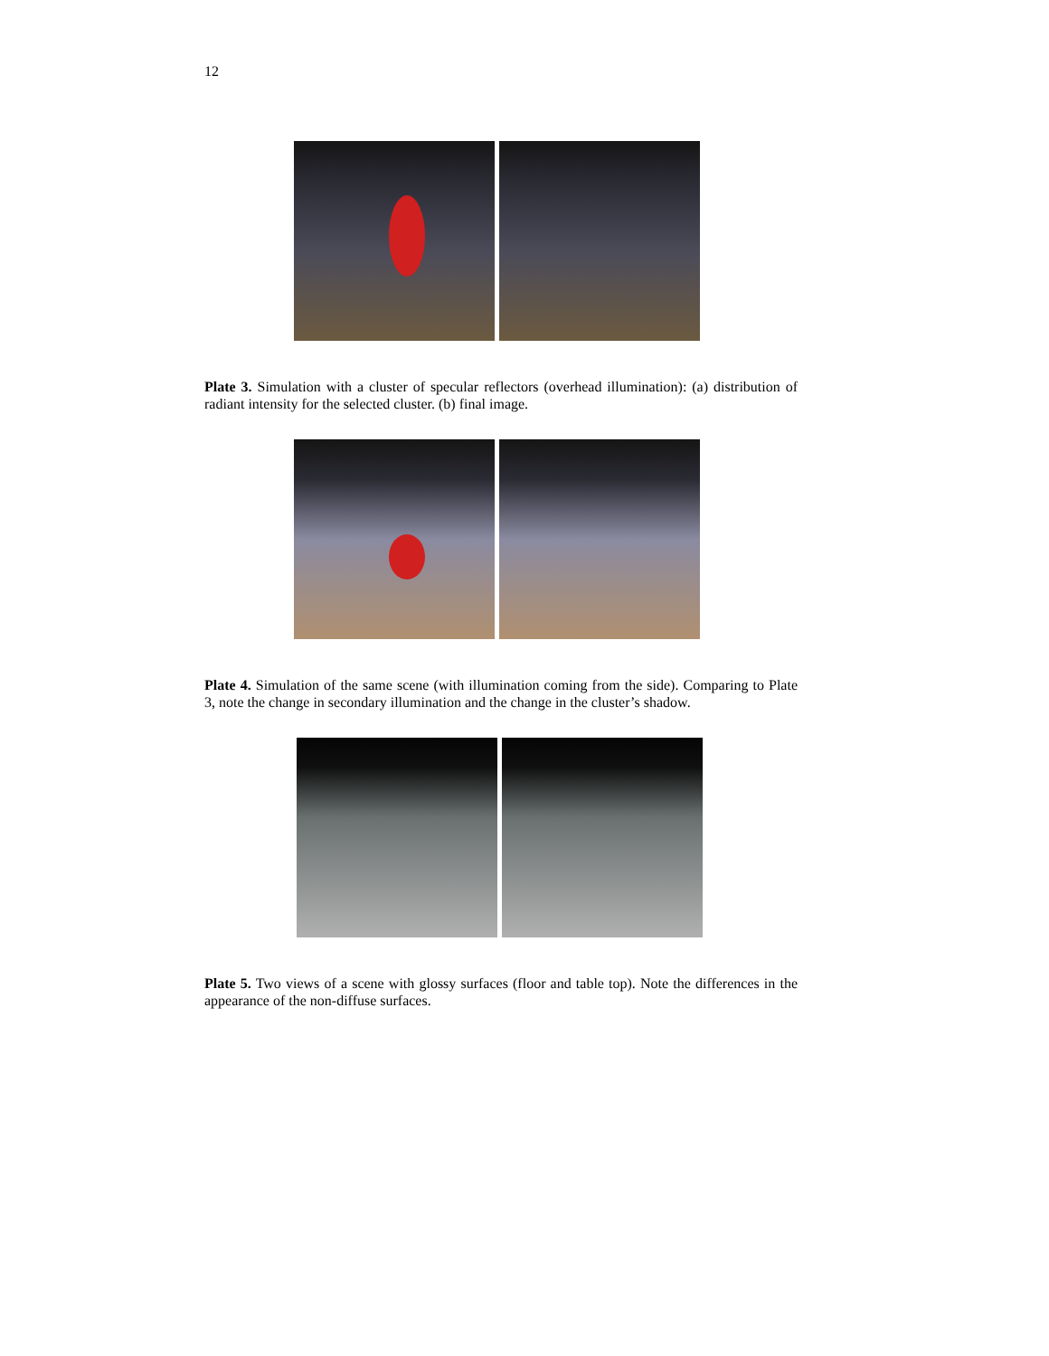12
Plate 3. Simulation with a cluster of specular reflectors (overhead illumination): (a) distribution of radiant intensity for the selected cluster. (b) final image.
Plate 4. Simulation of the same scene (with illumination coming from the side). Comparing to Plate 3, note the change in secondary illumination and the change in the cluster’s shadow.
Plate 5. Two views of a scene with glossy surfaces (floor and table top). Note the differences in the appearance of the non-diffuse surfaces.